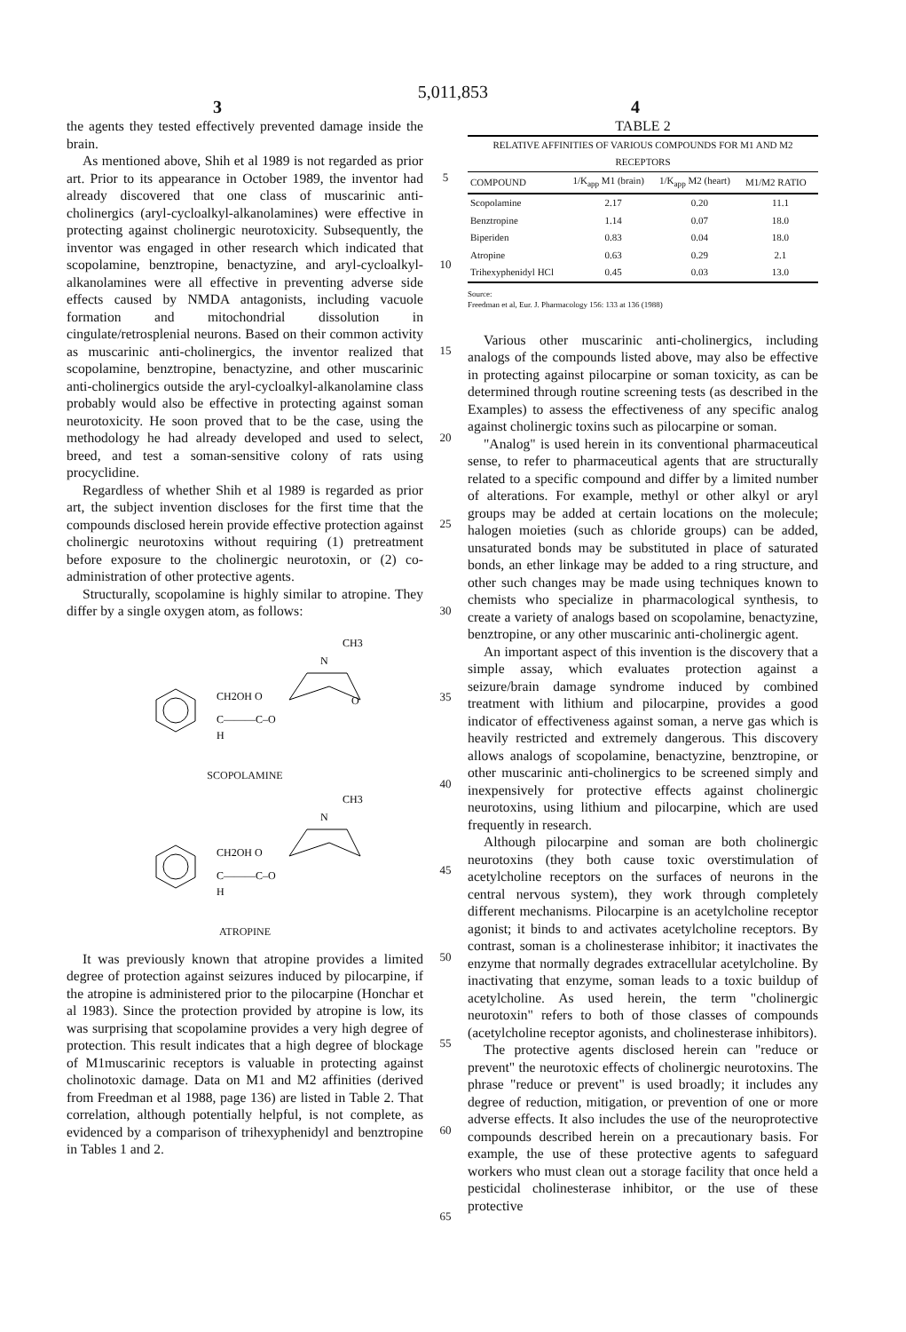5,011,853
3 4
the agents they tested effectively prevented damage inside the brain.
As mentioned above, Shih et al 1989 is not regarded as prior art. Prior to its appearance in October 1989, the inventor had already discovered that one class of muscarinic anti-cholinergics (aryl-cycloalkyl-alkanolamines) were effective in protecting against cholinergic neurotoxicity. Subsequently, the inventor was engaged in other research which indicated that scopolamine, benztropine, benactyzine, and aryl-cycloalkyl-alkanolamines were all effective in preventing adverse side effects caused by NMDA antagonists, including vacuole formation and mitochondrial dissolution in cingulate/retrosplenial neurons. Based on their common activity as muscarinic anti-cholinergics, the inventor realized that scopolamine, benztropine, benactyzine, and other muscarinic anti-cholinergics outside the aryl-cycloalkyl-alkanolamine class probably would also be effective in protecting against soman neurotoxicity. He soon proved that to be the case, using the methodology he had already developed and used to select, breed, and test a soman-sensitive colony of rats using procyclidine.
Regardless of whether Shih et al 1989 is regarded as prior art, the subject invention discloses for the first time that the compounds disclosed herein provide effective protection against cholinergic neurotoxins without requiring (1) pretreatment before exposure to the cholinergic neurotoxin, or (2) co-administration of other protective agents.
Structurally, scopolamine is highly similar to atropine. They differ by a single oxygen atom, as follows:
CH2OH O
C———C–O
H
CH3
N
O
SCOPOLAMINE
CH2OH O
C———C–O
H
CH3
N
ATROPINE
It was previously known that atropine provides a limited degree of protection against seizures induced by pilocarpine, if the atropine is administered prior to the pilocarpine (Honchar et al 1983). Since the protection provided by atropine is low, its was surprising that scopolamine provides a very high degree of protection. This result indicates that a high degree of blockage of M1muscarinic receptors is valuable in protecting against cholinotoxic damage. Data on M1 and M2 affinities (derived from Freedman et al 1988, page 136) are listed in Table 2. That correlation, although potentially helpful, is not complete, as evidenced by a comparison of trihexyphenidyl and benztropine in Tables 1 and 2.
5
10
15
20
25
30
35
40
45
50
55
60
65
TABLE 2
| RELATIVE AFFINITIES OF VARIOUS COMPOUNDS FOR M1 AND M2 RECEPTORS | | | |
| --- | --- | --- | --- |
| COMPOUND | 1/K<sub>app</sub> M1 (brain) | 1/K<sub>app</sub> M2 (heart) | M1/M2 RATIO |
| Scopolamine | 2.17 | 0.20 | 11.1 |
| Benztropine | 1.14 | 0.07 | 18.0 |
| Biperiden | 0.83 | 0.04 | 18.0 |
| Atropine | 0.63 | 0.29 | 2.1 |
| Trihexyphenidyl HCl | 0.45 | 0.03 | 13.0 |
Source:
Freedman et al, Eur. J. Pharmacology 156: 133 at 136 (1988)
Various other muscarinic anti-cholinergics, including analogs of the compounds listed above, may also be effective in protecting against pilocarpine or soman toxicity, as can be determined through routine screening tests (as described in the Examples) to assess the effectiveness of any specific analog against cholinergic toxins such as pilocarpine or soman.
"Analog" is used herein in its conventional pharmaceutical sense, to refer to pharmaceutical agents that are structurally related to a specific compound and differ by a limited number of alterations. For example, methyl or other alkyl or aryl groups may be added at certain locations on the molecule; halogen moieties (such as chloride groups) can be added, unsaturated bonds may be substituted in place of saturated bonds, an ether linkage may be added to a ring structure, and other such changes may be made using techniques known to chemists who specialize in pharmacological synthesis, to create a variety of analogs based on scopolamine, benactyzine, benztropine, or any other muscarinic anti-cholinergic agent.
An important aspect of this invention is the discovery that a simple assay, which evaluates protection against a seizure/brain damage syndrome induced by combined treatment with lithium and pilocarpine, provides a good indicator of effectiveness against soman, a nerve gas which is heavily restricted and extremely dangerous. This discovery allows analogs of scopolamine, benactyzine, benztropine, or other muscarinic anti-cholinergics to be screened simply and inexpensively for protective effects against cholinergic neurotoxins, using lithium and pilocarpine, which are used frequently in research.
Although pilocarpine and soman are both cholinergic neurotoxins (they both cause toxic overstimulation of acetylcholine receptors on the surfaces of neurons in the central nervous system), they work through completely different mechanisms. Pilocarpine is an acetylcholine receptor agonist; it binds to and activates acetylcholine receptors. By contrast, soman is a cholinesterase inhibitor; it inactivates the enzyme that normally degrades extracellular acetylcholine. By inactivating that enzyme, soman leads to a toxic buildup of acetylcholine. As used herein, the term "cholinergic neurotoxin" refers to both of those classes of compounds (acetylcholine receptor agonists, and cholinesterase inhibitors).
The protective agents disclosed herein can "reduce or prevent" the neurotoxic effects of cholinergic neurotoxins. The phrase "reduce or prevent" is used broadly; it includes any degree of reduction, mitigation, or prevention of one or more adverse effects. It also includes the use of the neuroprotective compounds described herein on a precautionary basis. For example, the use of these protective agents to safeguard workers who must clean out a storage facility that once held a pesticidal cholinesterase inhibitor, or the use of these protective